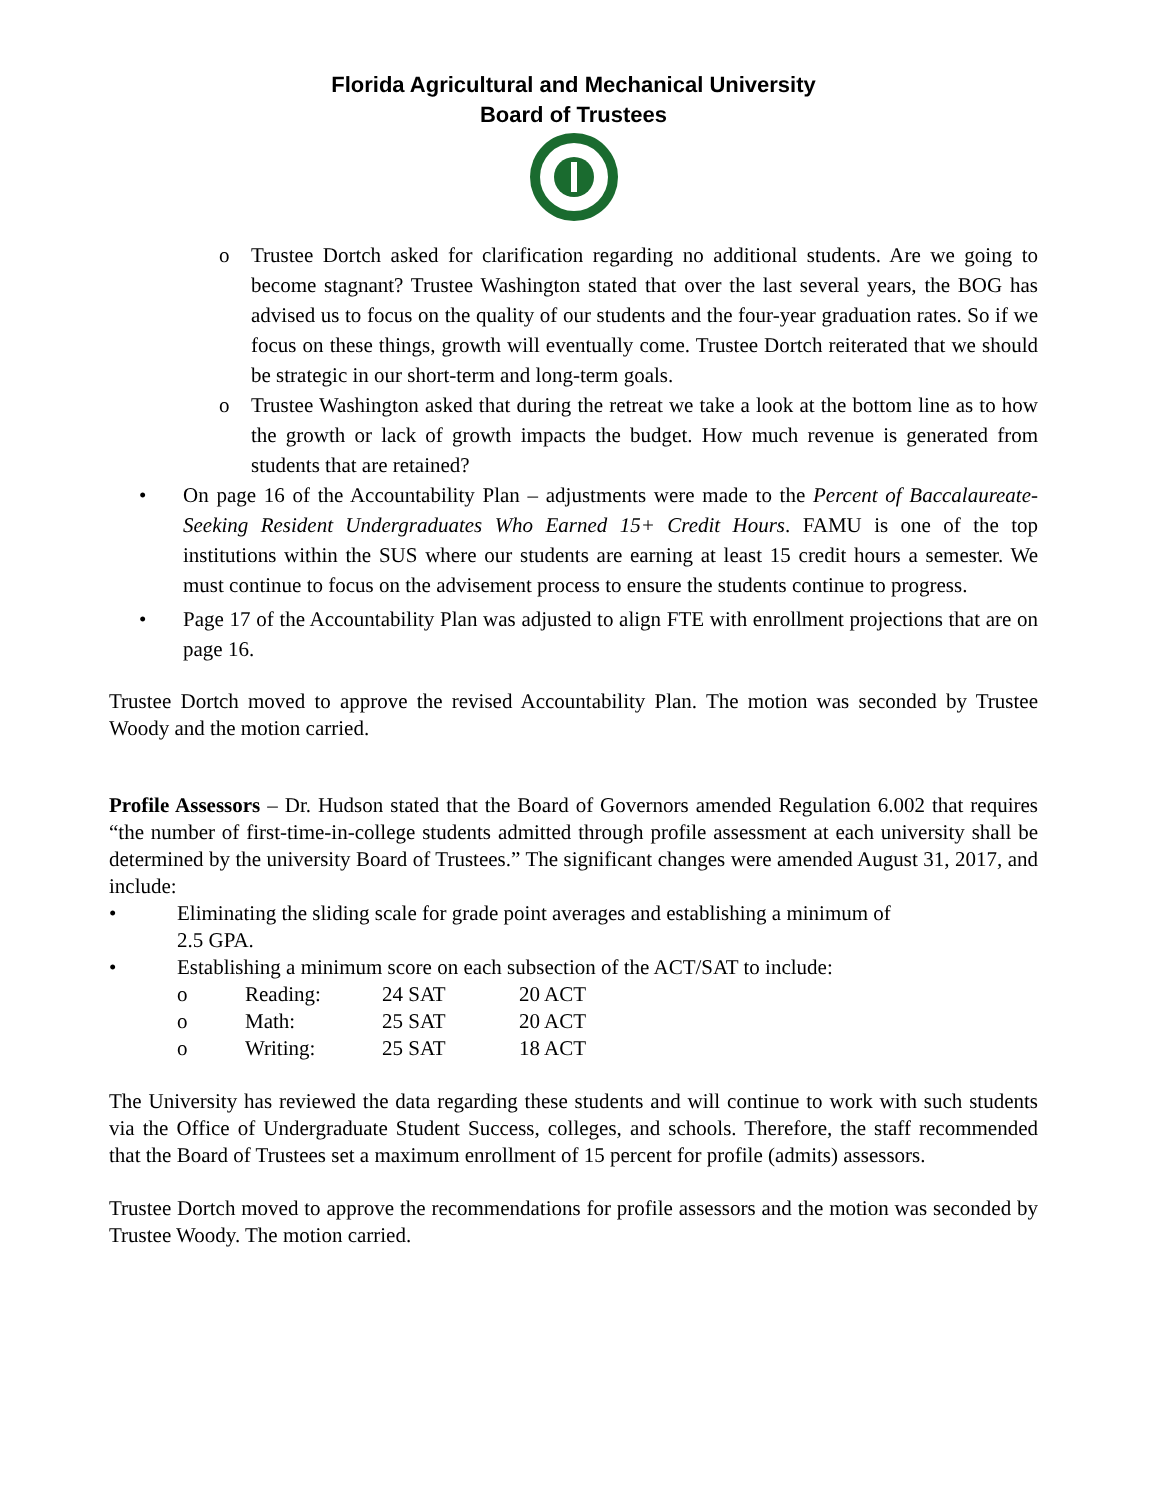Florida Agricultural and Mechanical University
Board of Trustees
o Trustee Dortch asked for clarification regarding no additional students. Are we going to become stagnant? Trustee Washington stated that over the last several years, the BOG has advised us to focus on the quality of our students and the four-year graduation rates. So if we focus on these things, growth will eventually come. Trustee Dortch reiterated that we should be strategic in our short-term and long-term goals.
o Trustee Washington asked that during the retreat we take a look at the bottom line as to how the growth or lack of growth impacts the budget. How much revenue is generated from students that are retained?
• On page 16 of the Accountability Plan – adjustments were made to the Percent of Baccalaureate-Seeking Resident Undergraduates Who Earned 15+ Credit Hours. FAMU is one of the top institutions within the SUS where our students are earning at least 15 credit hours a semester. We must continue to focus on the advisement process to ensure the students continue to progress.
• Page 17 of the Accountability Plan was adjusted to align FTE with enrollment projections that are on page 16.
Trustee Dortch moved to approve the revised Accountability Plan. The motion was seconded by Trustee Woody and the motion carried.
Profile Assessors – Dr. Hudson stated that the Board of Governors amended Regulation 6.002 that requires “the number of first-time-in-college students admitted through profile assessment at each university shall be determined by the university Board of Trustees.” The significant changes were amended August 31, 2017, and include:
• Eliminating the sliding scale for grade point averages and establishing a minimum of
2.5 GPA.
• Establishing a minimum score on each subsection of the ACT/SAT to include:
o Reading: 24 SAT 20 ACT
o Math: 25 SAT 20 ACT
o Writing: 25 SAT 18 ACT
The University has reviewed the data regarding these students and will continue to work with such students via the Office of Undergraduate Student Success, colleges, and schools. Therefore, the staff recommended that the Board of Trustees set a maximum enrollment of 15 percent for profile (admits) assessors.
Trustee Dortch moved to approve the recommendations for profile assessors and the motion was seconded by Trustee Woody. The motion carried.